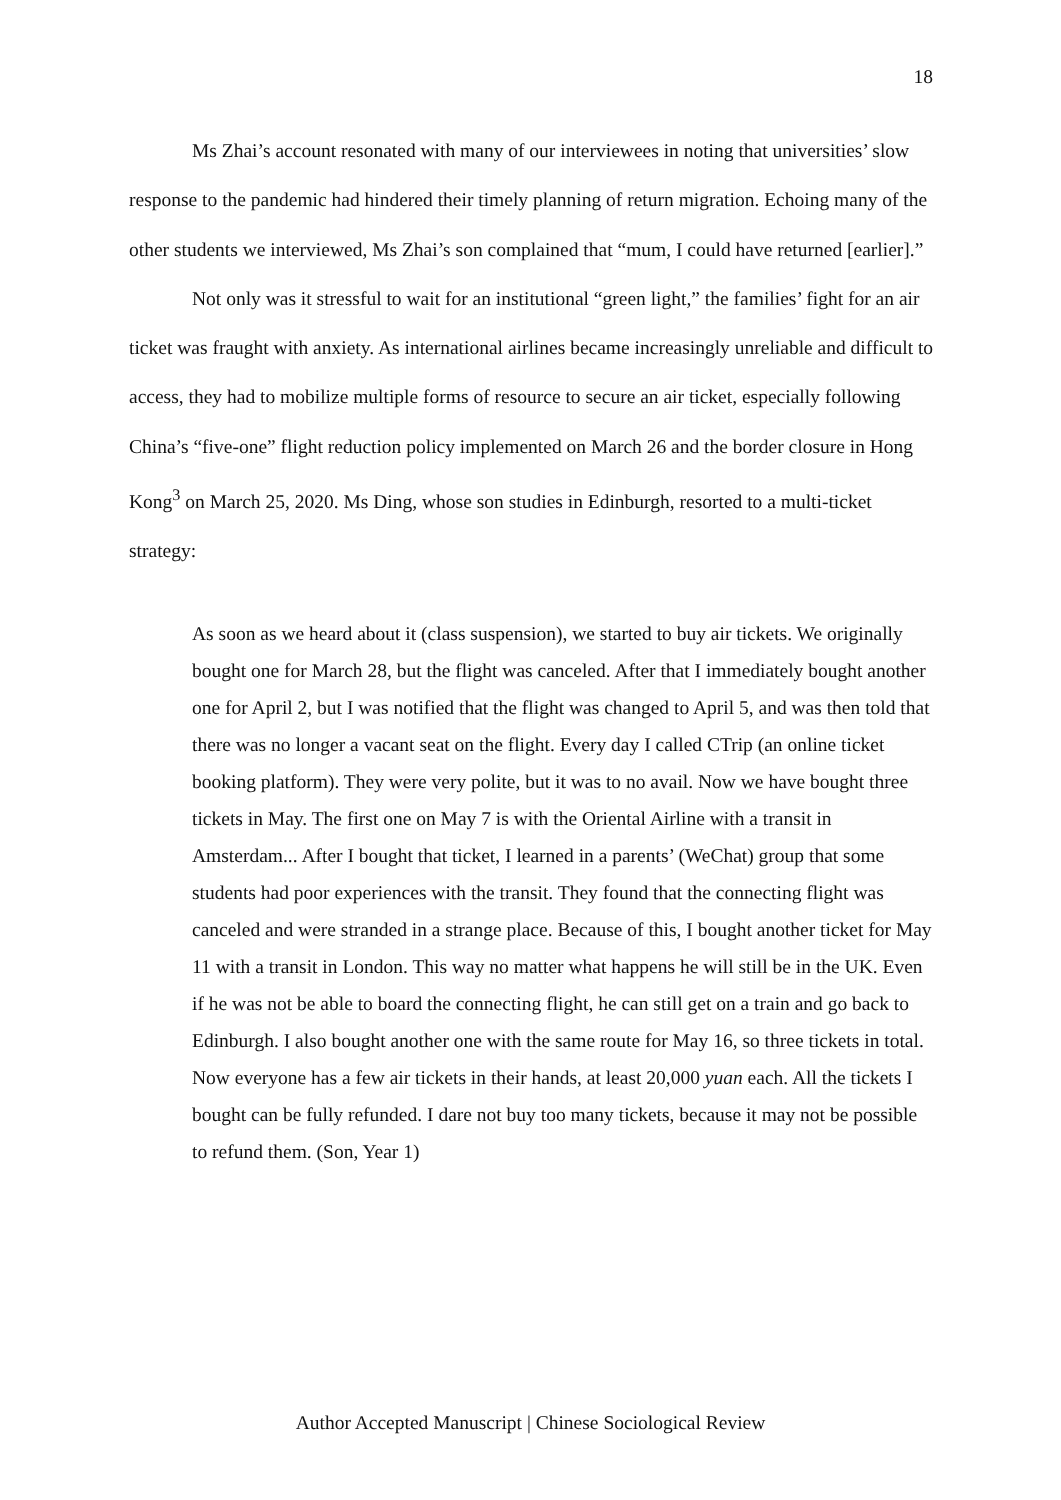18
Ms Zhai’s account resonated with many of our interviewees in noting that universities’ slow response to the pandemic had hindered their timely planning of return migration. Echoing many of the other students we interviewed, Ms Zhai’s son complained that “mum, I could have returned [earlier].”
Not only was it stressful to wait for an institutional “green light,” the families’ fight for an air ticket was fraught with anxiety. As international airlines became increasingly unreliable and difficult to access, they had to mobilize multiple forms of resource to secure an air ticket, especially following China’s “five-one” flight reduction policy implemented on March 26 and the border closure in Hong Kong<sup>3</sup> on March 25, 2020. Ms Ding, whose son studies in Edinburgh, resorted to a multi-ticket strategy:
As soon as we heard about it (class suspension), we started to buy air tickets. We originally bought one for March 28, but the flight was canceled. After that I immediately bought another one for April 2, but I was notified that the flight was changed to April 5, and was then told that there was no longer a vacant seat on the flight. Every day I called CTrip (an online ticket booking platform). They were very polite, but it was to no avail. Now we have bought three tickets in May. The first one on May 7 is with the Oriental Airline with a transit in Amsterdam... After I bought that ticket, I learned in a parents’ (WeChat) group that some students had poor experiences with the transit. They found that the connecting flight was canceled and were stranded in a strange place. Because of this, I bought another ticket for May 11 with a transit in London. This way no matter what happens he will still be in the UK. Even if he was not be able to board the connecting flight, he can still get on a train and go back to Edinburgh. I also bought another one with the same route for May 16, so three tickets in total. Now everyone has a few air tickets in their hands, at least 20,000 yuan each. All the tickets I bought can be fully refunded. I dare not buy too many tickets, because it may not be possible to refund them. (Son, Year 1)
Author Accepted Manuscript | Chinese Sociological Review